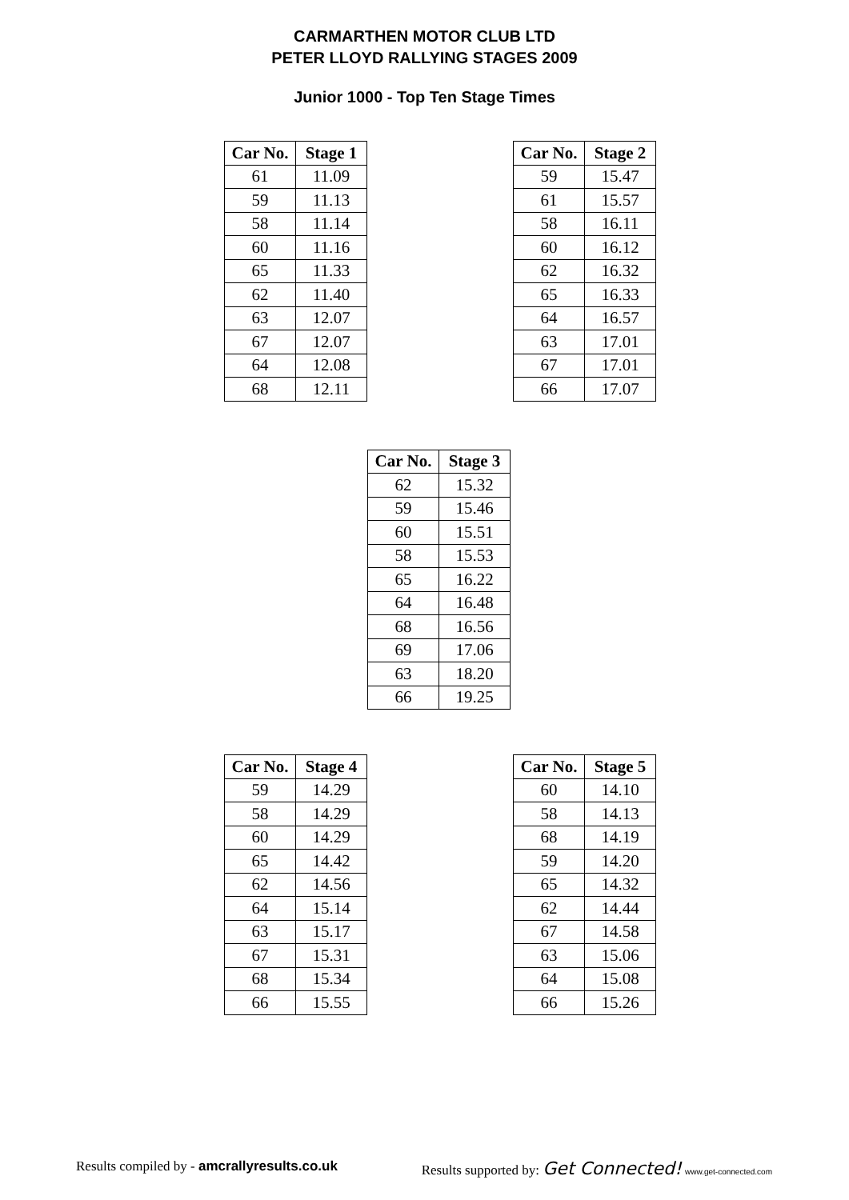CARMARTHEN MOTOR CLUB LTD
PETER LLOYD RALLYING STAGES 2009
Junior 1000 - Top Ten Stage Times
| Car No. | Stage 1 |
| --- | --- |
| 61 | 11.09 |
| 59 | 11.13 |
| 58 | 11.14 |
| 60 | 11.16 |
| 65 | 11.33 |
| 62 | 11.40 |
| 63 | 12.07 |
| 67 | 12.07 |
| 64 | 12.08 |
| 68 | 12.11 |
| Car No. | Stage 2 |
| --- | --- |
| 59 | 15.47 |
| 61 | 15.57 |
| 58 | 16.11 |
| 60 | 16.12 |
| 62 | 16.32 |
| 65 | 16.33 |
| 64 | 16.57 |
| 63 | 17.01 |
| 67 | 17.01 |
| 66 | 17.07 |
| Car No. | Stage 3 |
| --- | --- |
| 62 | 15.32 |
| 59 | 15.46 |
| 60 | 15.51 |
| 58 | 15.53 |
| 65 | 16.22 |
| 64 | 16.48 |
| 68 | 16.56 |
| 69 | 17.06 |
| 63 | 18.20 |
| 66 | 19.25 |
| Car No. | Stage 4 |
| --- | --- |
| 59 | 14.29 |
| 58 | 14.29 |
| 60 | 14.29 |
| 65 | 14.42 |
| 62 | 14.56 |
| 64 | 15.14 |
| 63 | 15.17 |
| 67 | 15.31 |
| 68 | 15.34 |
| 66 | 15.55 |
| Car No. | Stage 5 |
| --- | --- |
| 60 | 14.10 |
| 58 | 14.13 |
| 68 | 14.19 |
| 59 | 14.20 |
| 65 | 14.32 |
| 62 | 14.44 |
| 67 | 14.58 |
| 63 | 15.06 |
| 64 | 15.08 |
| 66 | 15.26 |
Results compiled by - amcrallyresults.co.uk
Results supported by: Get Connected! www.get-connected.com